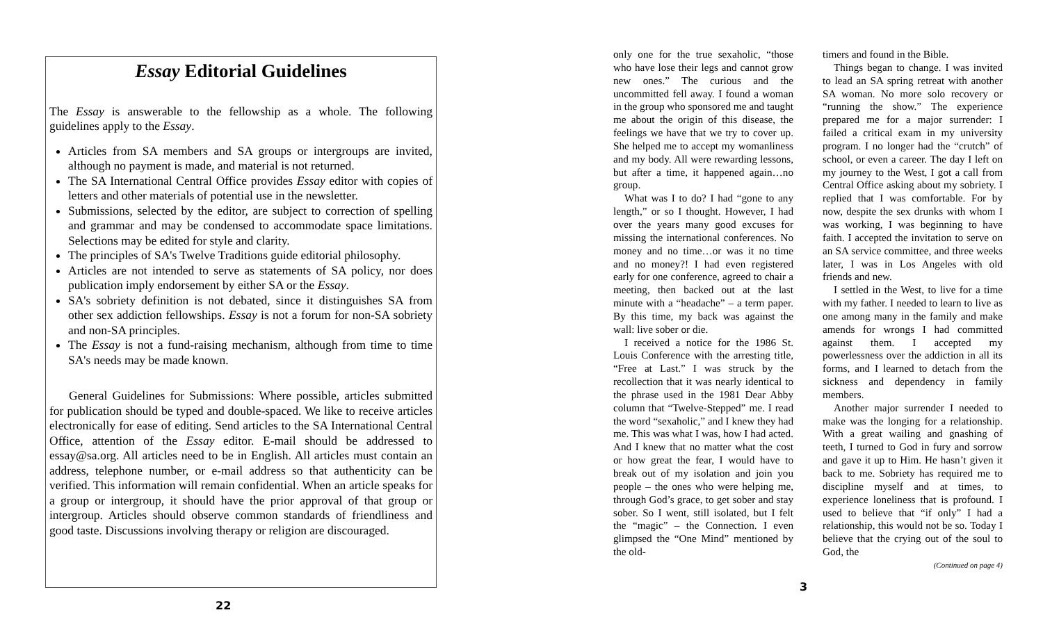Essay Editorial Guidelines
The Essay is answerable to the fellowship as a whole. The following guidelines apply to the Essay.
Articles from SA members and SA groups or intergroups are invited, although no payment is made, and material is not returned.
The SA International Central Office provides Essay editor with copies of letters and other materials of potential use in the newsletter.
Submissions, selected by the editor, are subject to correction of spelling and grammar and may be condensed to accommodate space limitations. Selections may be edited for style and clarity.
The principles of SA's Twelve Traditions guide editorial philosophy.
Articles are not intended to serve as statements of SA policy, nor does publication imply endorsement by either SA or the Essay.
SA's sobriety definition is not debated, since it distinguishes SA from other sex addiction fellowships. Essay is not a forum for non-SA sobriety and non-SA principles.
The Essay is not a fund-raising mechanism, although from time to time SA's needs may be made known.
General Guidelines for Submissions: Where possible, articles submitted for publication should be typed and double-spaced. We like to receive articles electronically for ease of editing. Send articles to the SA International Central Office, attention of the Essay editor. E-mail should be addressed to essay@sa.org. All articles need to be in English. All articles must contain an address, telephone number, or e-mail address so that authenticity can be verified. This information will remain confidential. When an article speaks for a group or intergroup, it should have the prior approval of that group or intergroup. Articles should observe common standards of friendliness and good taste. Discussions involving therapy or religion are discouraged.
22
only one for the true sexaholic, “those who have lose their legs and cannot grow new ones.” The curious and the uncommitted fell away. I found a woman in the group who sponsored me and taught me about the origin of this disease, the feelings we have that we try to cover up. She helped me to accept my womanliness and my body. All were rewarding lessons, but after a time, it happened again…no group.
What was I to do? I had “gone to any length,” or so I thought. However, I had over the years many good excuses for missing the international conferences. No money and no time…or was it no time and no money?! I had even registered early for one conference, agreed to chair a meeting, then backed out at the last minute with a “headache” – a term paper. By this time, my back was against the wall: live sober or die.
I received a notice for the 1986 St. Louis Conference with the arresting title, “Free at Last.” I was struck by the recollection that it was nearly identical to the phrase used in the 1981 Dear Abby column that “Twelve-Stepped” me. I read the word “sexaholic,” and I knew they had me. This was what I was, how I had acted. And I knew that no matter what the cost or how great the fear, I would have to break out of my isolation and join you people – the ones who were helping me, through God’s grace, to get sober and stay sober. So I went, still isolated, but I felt the “magic” – the Connection. I even glimpsed the “One Mind” mentioned by the old-
timers and found in the Bible.
Things began to change. I was invited to lead an SA spring retreat with another SA woman. No more solo recovery or “running the show.” The experience prepared me for a major surrender: I failed a critical exam in my university program. I no longer had the “crutch” of school, or even a career. The day I left on my journey to the West, I got a call from Central Office asking about my sobriety. I replied that I was comfortable. For by now, despite the sex drunks with whom I was working, I was beginning to have faith. I accepted the invitation to serve on an SA service committee, and three weeks later, I was in Los Angeles with old friends and new.
I settled in the West, to live for a time with my father. I needed to learn to live as one among many in the family and make amends for wrongs I had committed against them. I accepted my powerlessness over the addiction in all its forms, and I learned to detach from the sickness and dependency in family members.
Another major surrender I needed to make was the longing for a relationship. With a great wailing and gnashing of teeth, I turned to God in fury and sorrow and gave it up to Him. He hasn’t given it back to me. Sobriety has required me to discipline myself and at times, to experience loneliness that is profound. I used to believe that “if only” I had a relationship, this would not be so. Today I believe that the crying out of the soul to God, the
(Continued on page 4)
3